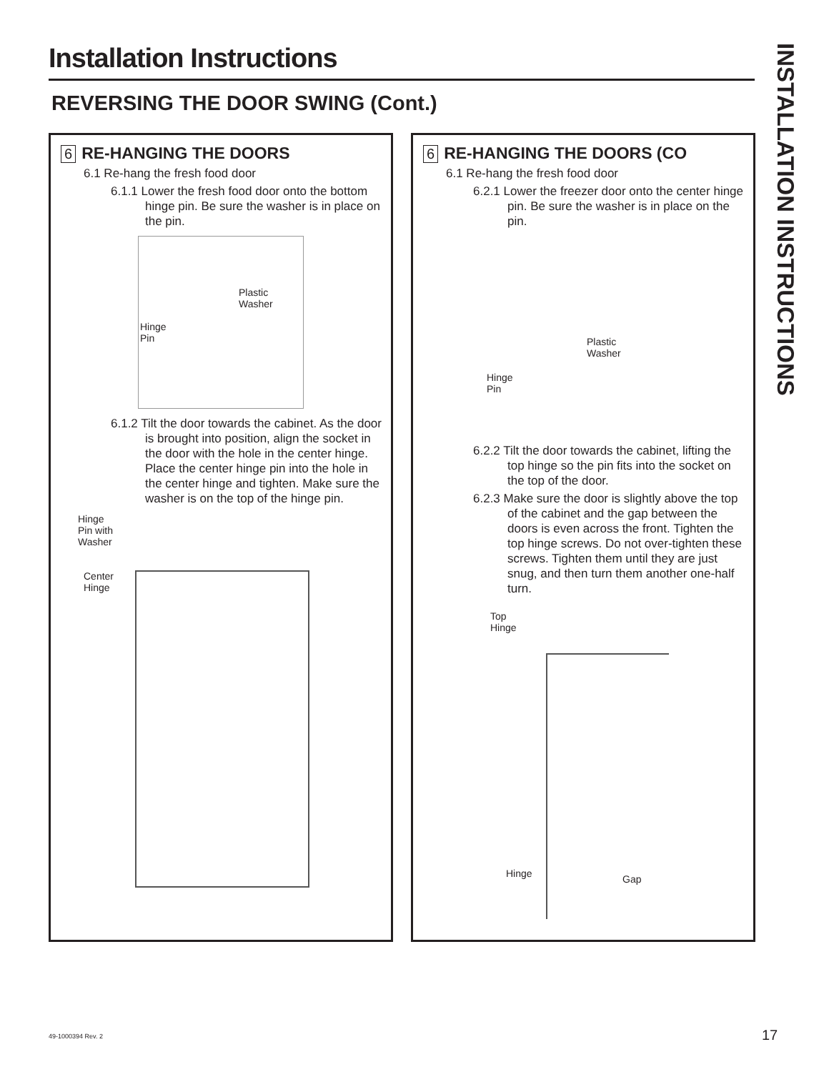Installation Instructions
REVERSING THE DOOR SWING (Cont.)
INSTALLATION INSTRUCTIONS
6 RE-HANGING THE DOORS
6.1 Re-hang the fresh food door
6.1.1 Lower the fresh food door onto the bottom hinge pin. Be sure the washer is in place on the pin.
Plastic
Washer
Hinge
Pin
6.1.2 Tilt the door towards the cabinet. As the door is brought into position, align the socket in the door with the hole in the center hinge. Place the center hinge pin into the hole in the center hinge and tighten. Make sure the washer is on the top of the hinge pin.
Hinge
Pin with
Washer
Center
Hinge
6 RE-HANGING THE DOORS (CO
6.1 Re-hang the fresh food door
6.2.1 Lower the freezer door onto the center hinge pin. Be sure the washer is in place on the pin.
Plastic
Washer
Hinge
Pin
6.2.2 Tilt the door towards the cabinet, lifting the top hinge so the pin fits into the socket on the top of the door.
6.2.3 Make sure the door is slightly above the top of the cabinet and the gap between the doors is even across the front. Tighten the top hinge screws. Do not over-tighten these screws. Tighten them until they are just snug, and then turn them another one-half turn.
Top
Hinge
Hinge Gap
49-1000394 Rev. 2 17